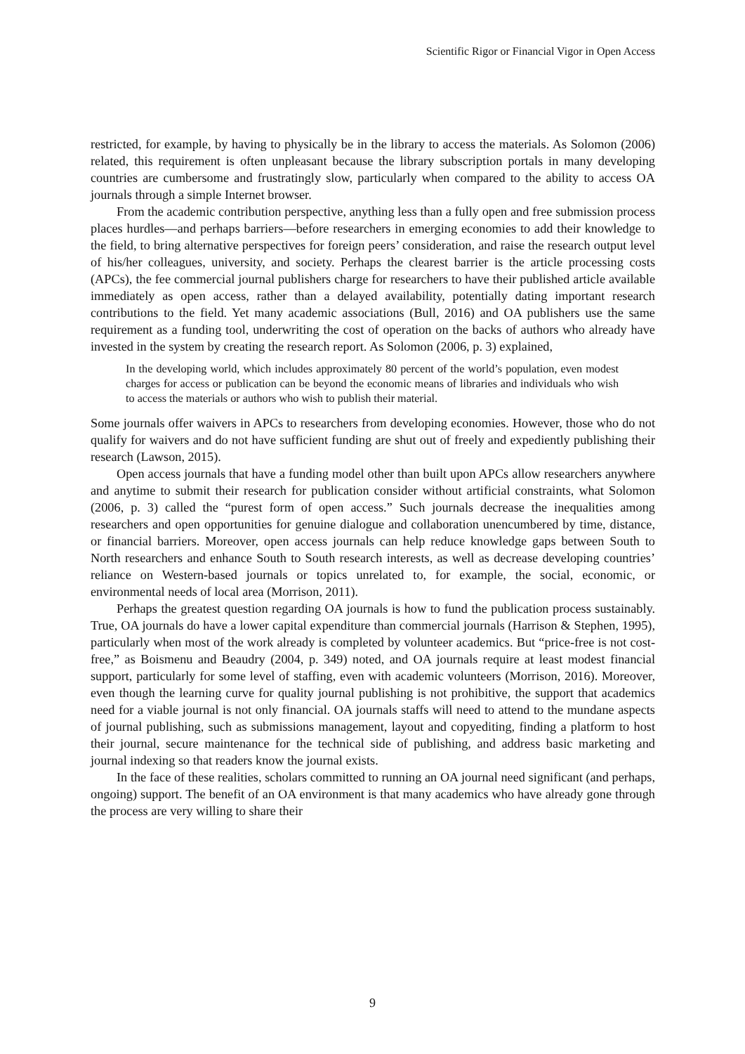Scientific Rigor or Financial Vigor in Open Access
restricted, for example, by having to physically be in the library to access the materials. As Solomon (2006) related, this requirement is often unpleasant because the library subscription portals in many developing countries are cumbersome and frustratingly slow, particularly when compared to the ability to access OA journals through a simple Internet browser.
From the academic contribution perspective, anything less than a fully open and free submission process places hurdles—and perhaps barriers—before researchers in emerging economies to add their knowledge to the field, to bring alternative perspectives for foreign peers’ consideration, and raise the research output level of his/her colleagues, university, and society. Perhaps the clearest barrier is the article processing costs (APCs), the fee commercial journal publishers charge for researchers to have their published article available immediately as open access, rather than a delayed availability, potentially dating important research contributions to the field. Yet many academic associations (Bull, 2016) and OA publishers use the same requirement as a funding tool, underwriting the cost of operation on the backs of authors who already have invested in the system by creating the research report. As Solomon (2006, p. 3) explained,
In the developing world, which includes approximately 80 percent of the world’s population, even modest charges for access or publication can be beyond the economic means of libraries and individuals who wish to access the materials or authors who wish to publish their material.
Some journals offer waivers in APCs to researchers from developing economies. However, those who do not qualify for waivers and do not have sufficient funding are shut out of freely and expediently publishing their research (Lawson, 2015).
Open access journals that have a funding model other than built upon APCs allow researchers anywhere and anytime to submit their research for publication consider without artificial constraints, what Solomon (2006, p. 3) called the “purest form of open access.” Such journals decrease the inequalities among researchers and open opportunities for genuine dialogue and collaboration unencumbered by time, distance, or financial barriers. Moreover, open access journals can help reduce knowledge gaps between South to North researchers and enhance South to South research interests, as well as decrease developing countries’ reliance on Western-based journals or topics unrelated to, for example, the social, economic, or environmental needs of local area (Morrison, 2011).
Perhaps the greatest question regarding OA journals is how to fund the publication process sustainably. True, OA journals do have a lower capital expenditure than commercial journals (Harrison & Stephen, 1995), particularly when most of the work already is completed by volunteer academics. But “price-free is not cost-free,” as Boismenu and Beaudry (2004, p. 349) noted, and OA journals require at least modest financial support, particularly for some level of staffing, even with academic volunteers (Morrison, 2016). Moreover, even though the learning curve for quality journal publishing is not prohibitive, the support that academics need for a viable journal is not only financial. OA journals staffs will need to attend to the mundane aspects of journal publishing, such as submissions management, layout and copyediting, finding a platform to host their journal, secure maintenance for the technical side of publishing, and address basic marketing and journal indexing so that readers know the journal exists.
In the face of these realities, scholars committed to running an OA journal need significant (and perhaps, ongoing) support. The benefit of an OA environment is that many academics who have already gone through the process are very willing to share their
9